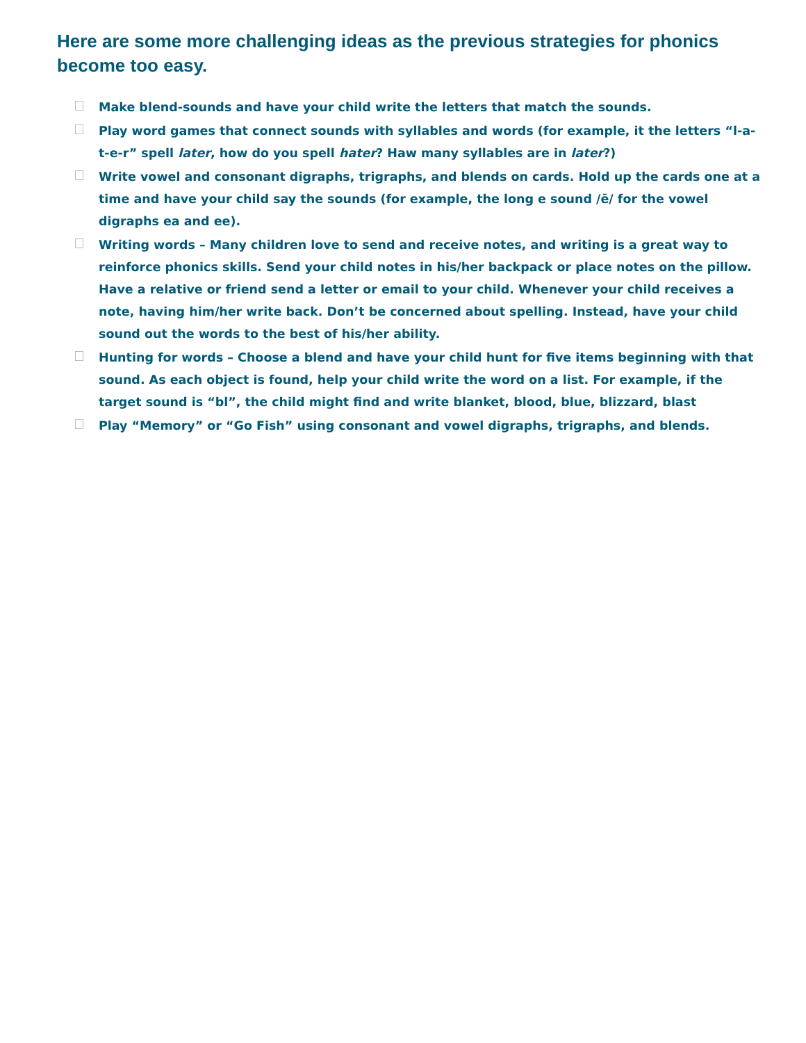Here are some more challenging ideas as the previous strategies for phonics become too easy.
Make blend-sounds and have your child write the letters that match the sounds.
Play word games that connect sounds with syllables and words (for example, it the letters “l-a-t-e-r” spell later, how do you spell hater? Haw many syllables are in later?)
Write vowel and consonant digraphs, trigraphs, and blends on cards. Hold up the cards one at a time and have your child say the sounds (for example, the long e sound /ē/ for the vowel digraphs ea and ee).
Writing words – Many children love to send and receive notes, and writing is a great way to reinforce phonics skills. Send your child notes in his/her backpack or place notes on the pillow. Have a relative or friend send a letter or email to your child. Whenever your child receives a note, having him/her write back. Don’t be concerned about spelling. Instead, have your child sound out the words to the best of his/her ability.
Hunting for words – Choose a blend and have your child hunt for five items beginning with that sound. As each object is found, help your child write the word on a list. For example, if the target sound is “bl”, the child might find and write blanket, blood, blue, blizzard, blast
Play “Memory” or “Go Fish” using consonant and vowel digraphs, trigraphs, and blends.